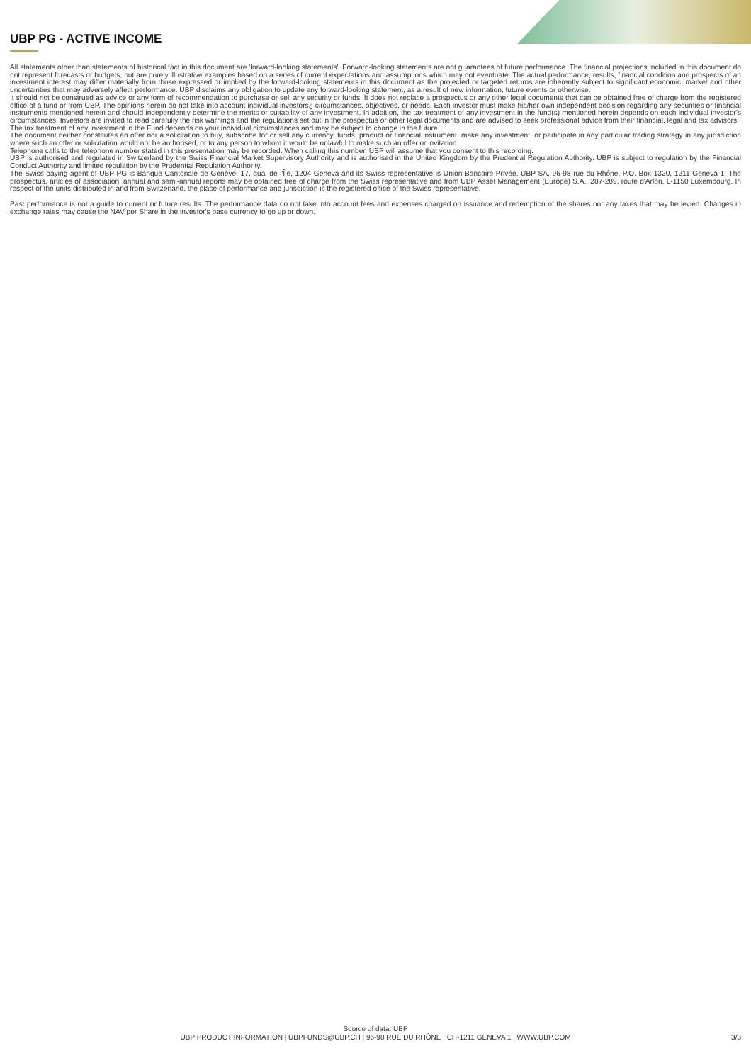UBP PG - ACTIVE INCOME
All statements other than statements of historical fact in this document are 'forward-looking statements'. Forward-looking statements are not guarantees of future performance. The financial projections included in this document do not represent forecasts or budgets, but are purely illustrative examples based on a series of current expectations and assumptions which may not eventuate. The actual performance, results, financial condition and prospects of an investment interest may differ materially from those expressed or implied by the forward-looking statements in this document as the projected or targeted returns are inherently subject to significant economic, market and other uncertainties that may adversely affect performance. UBP disclaims any obligation to update any forward-looking statement, as a result of new information, future events or otherwise.
It should not be construed as advice or any form of recommendation to purchase or sell any security or funds. It does not replace a prospectus or any other legal documents that can be obtained free of charge from the registered office of a fund or from UBP. The opinions herein do not take into account individual investors¿ circumstances, objectives, or needs. Each investor must make his/her own independent decision regarding any securities or financial instruments mentioned herein and should independently determine the merits or suitability of any investment. In addition, the tax treatment of any investment in the fund(s) mentioned herein depends on each individual investor's circumstances. Investors are invited to read carefully the risk warnings and the regulations set out in the prospectus or other legal documents and are advised to seek professional advice from their financial, legal and tax advisors.
The tax treatment of any investment in the Fund depends on your individual circumstances and may be subject to change in the future.
The document neither constitutes an offer nor a solicitation to buy, subscribe for or sell any currency, funds, product or financial instrument, make any investment, or participate in any particular trading strategy in any jurisdiction where such an offer or solicitation would not be authorised, or to any person to whom it would be unlawful to make such an offer or invitation.
Telephone calls to the telephone number stated in this presentation may be recorded. When calling this number, UBP will assume that you consent to this recording.
UBP is authorised and regulated in Switzerland by the Swiss Financial Market Supervisory Authority and is authorised in the United Kingdom by the Prudential Regulation Authority. UBP is subject to regulation by the Financial Conduct Authority and limited regulation by the Prudential Regulation Authority.
The Swiss paying agent of UBP PG is Banque Cantonale de Genève, 17, quai de l'Île, 1204 Geneva and its Swiss representative is Union Bancaire Privée, UBP SA, 96-98 rue du Rhône, P.O. Box 1320, 1211 Geneva 1. The prospectus, articles of association, annual and semi-annual reports may be obtained free of charge from the Swiss representative and from UBP Asset Management (Europe) S.A., 287-289, route d'Arlon, L-1150 Luxembourg. In respect of the units distributed in and from Switzerland, the place of performance and jurisdiction is the registered office of the Swiss representative.
Past performance is not a guide to current or future results. The performance data do not take into account fees and expenses charged on issuance and redemption of the shares nor any taxes that may be levied. Changes in exchange rates may cause the NAV per Share in the investor's base currency to go up or down.
Source of data: UBP
UBP PRODUCT INFORMATION | UBPFUNDS@UBP.CH | 96-98 RUE DU RHÔNE | CH-1211 GENEVA 1 | WWW.UBP.COM
3/3